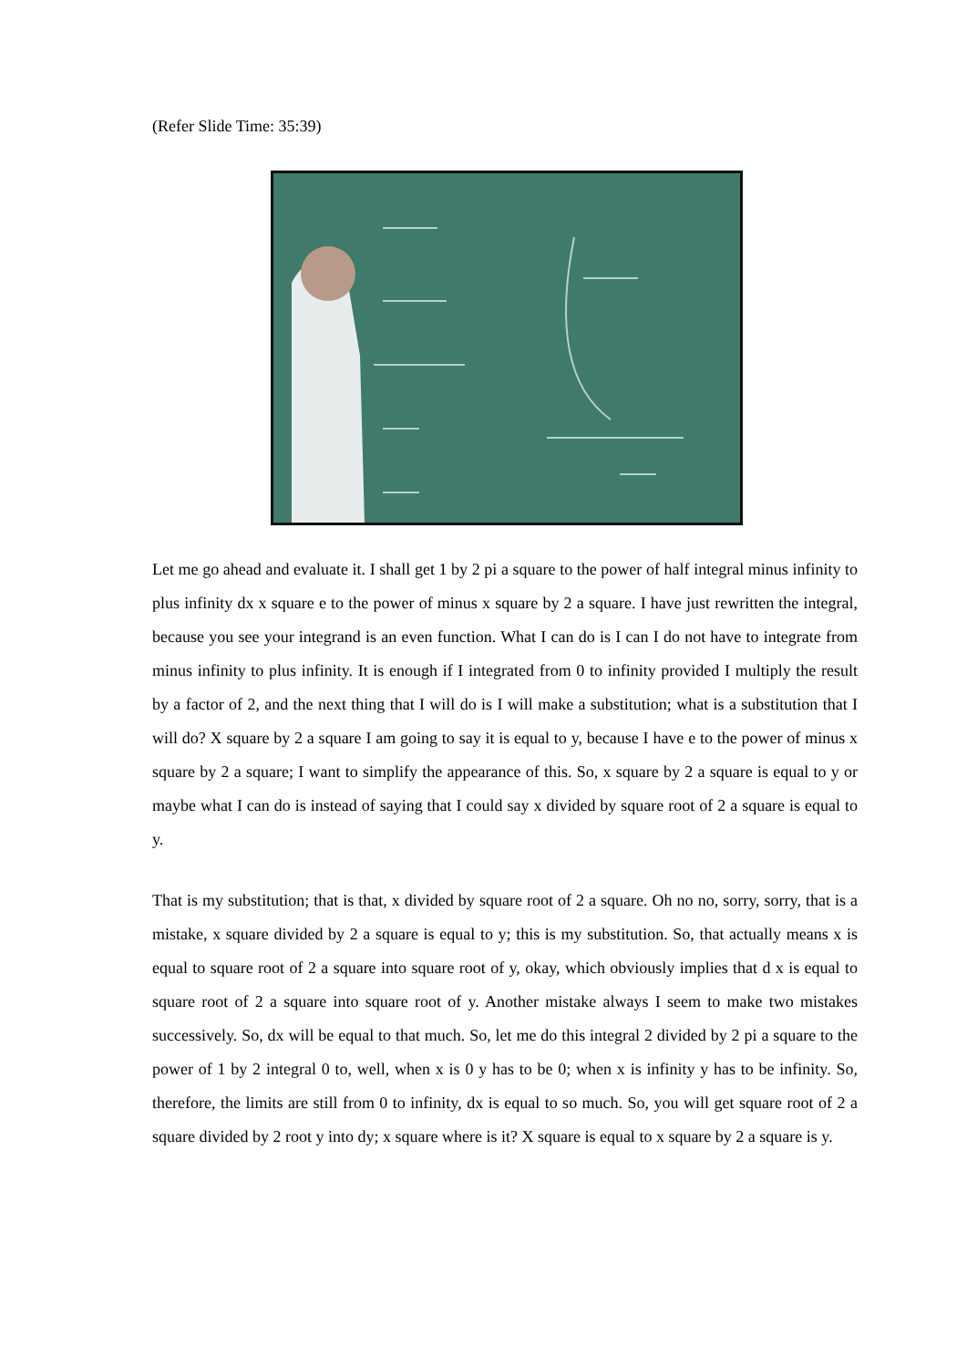(Refer Slide Time: 35:39)
Let me go ahead and evaluate it. I shall get 1 by 2 pi a square to the power of half integral minus infinity to plus infinity dx x square e to the power of minus x square by 2 a square. I have just rewritten the integral, because you see your integrand is an even function. What I can do is I can I do not have to integrate from minus infinity to plus infinity. It is enough if I integrated from 0 to infinity provided I multiply the result by a factor of 2, and the next thing that I will do is I will make a substitution; what is a substitution that I will do? X square by 2 a square I am going to say it is equal to y, because I have e to the power of minus x square by 2 a square; I want to simplify the appearance of this. So, x square by 2 a square is equal to y or maybe what I can do is instead of saying that I could say x divided by square root of 2 a square is equal to y.
That is my substitution; that is that, x divided by square root of 2 a square. Oh no no, sorry, sorry, that is a mistake, x square divided by 2 a square is equal to y; this is my substitution. So, that actually means x is equal to square root of 2 a square into square root of y, okay, which obviously implies that d x is equal to square root of 2 a square into square root of y. Another mistake always I seem to make two mistakes successively. So, dx will be equal to that much. So, let me do this integral 2 divided by 2 pi a square to the power of 1 by 2 integral 0 to, well, when x is 0 y has to be 0; when x is infinity y has to be infinity. So, therefore, the limits are still from 0 to infinity, dx is equal to so much. So, you will get square root of 2 a square divided by 2 root y into dy; x square where is it? X square is equal to x square by 2 a square is y.